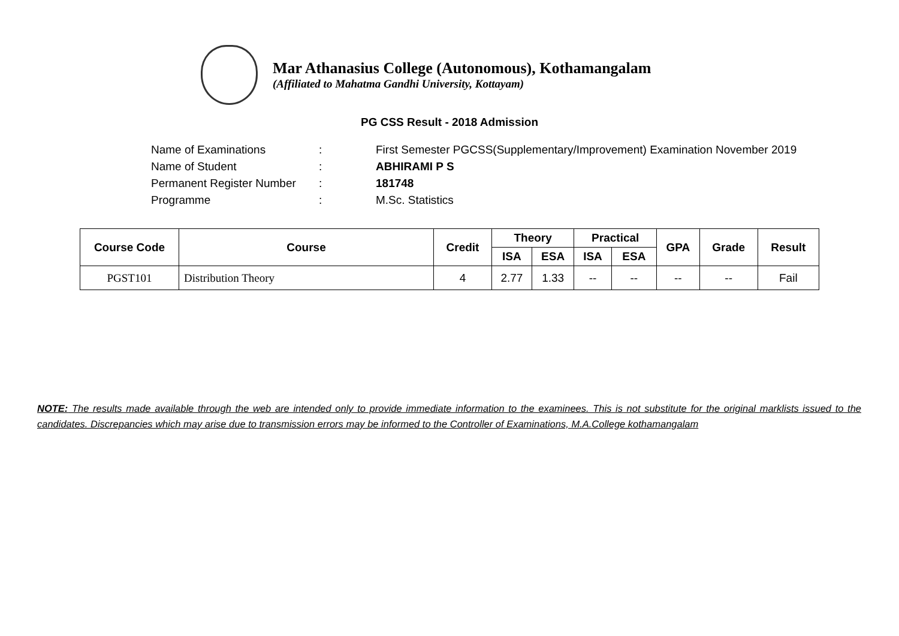Mar Athanasius College (Autonomous), Kothamangalam
(Affiliated to Mahatma Gandhi University, Kottayam)
PG CSS Result - 2018 Admission
Name of Examinations: First Semester PGCSS(Supplementary/Improvement) Examination November 2019
Name of Student: ABHIRAMI P S
Permanent Register Number: 181748
Programme: M.Sc. Statistics
| Course Code | Course | Credit | Theory | | Practical | | GPA | Grade | Result |
| --- | --- | --- | --- | --- | --- | --- | --- | --- | --- |
| | | | ISA | ESA | ISA | ESA | | | |
| PGST101 | Distribution Theory | 4 | 2.77 | 1.33 | -- | -- | -- | -- | Fail |
NOTE: The results made available through the web are intended only to provide immediate information to the examinees. This is not substitute for the original marklists issued to the candidates. Discrepancies which may arise due to transmission errors may be informed to the Controller of Examinations, M.A.College kothamangalam